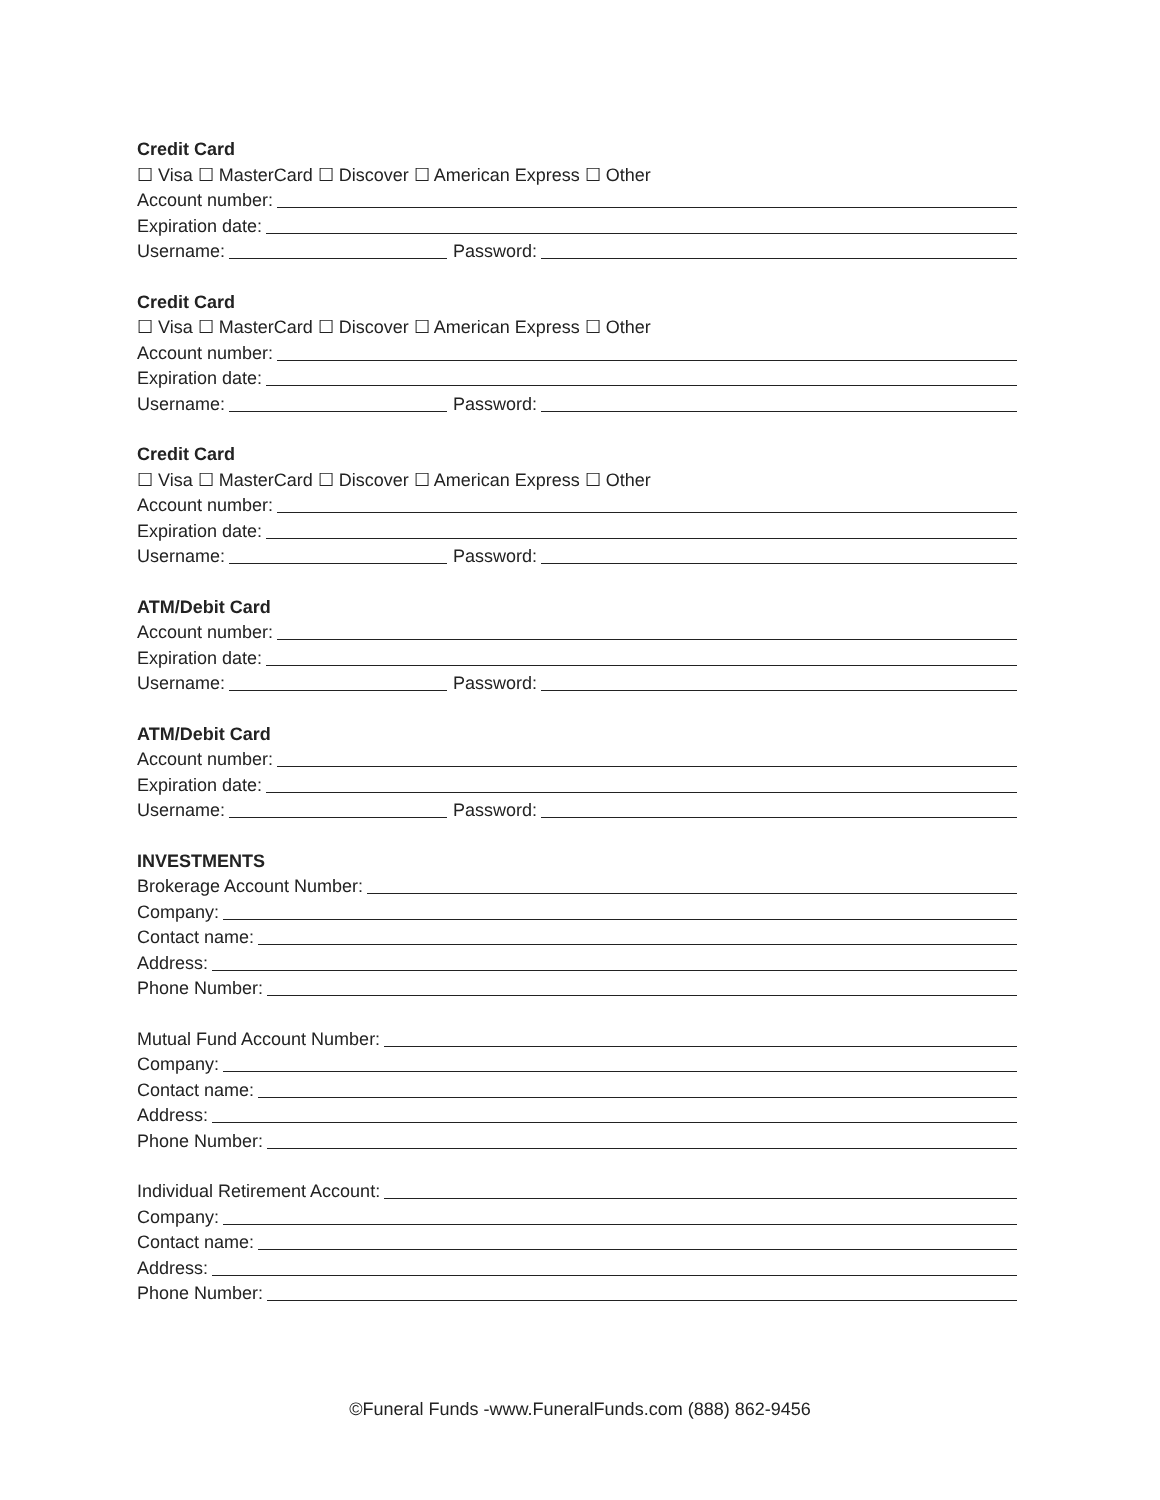Credit Card
☐ Visa ☐ MasterCard ☐ Discover ☐ American Express ☐ Other
Account number:
Expiration date:
Username: Password:
Credit Card
☐ Visa ☐ MasterCard ☐ Discover ☐ American Express ☐ Other
Account number:
Expiration date:
Username: Password:
Credit Card
☐ Visa ☐ MasterCard ☐ Discover ☐ American Express ☐ Other
Account number:
Expiration date:
Username: Password:
ATM/Debit Card
Account number:
Expiration date:
Username: Password:
ATM/Debit Card
Account number:
Expiration date:
Username: Password:
INVESTMENTS
Brokerage Account Number:
Company:
Contact name:
Address:
Phone Number:
Mutual Fund Account Number:
Company:
Contact name:
Address:
Phone Number:
Individual Retirement Account:
Company:
Contact name:
Address:
Phone Number:
©Funeral Funds -www.FuneralFunds.com (888) 862-9456